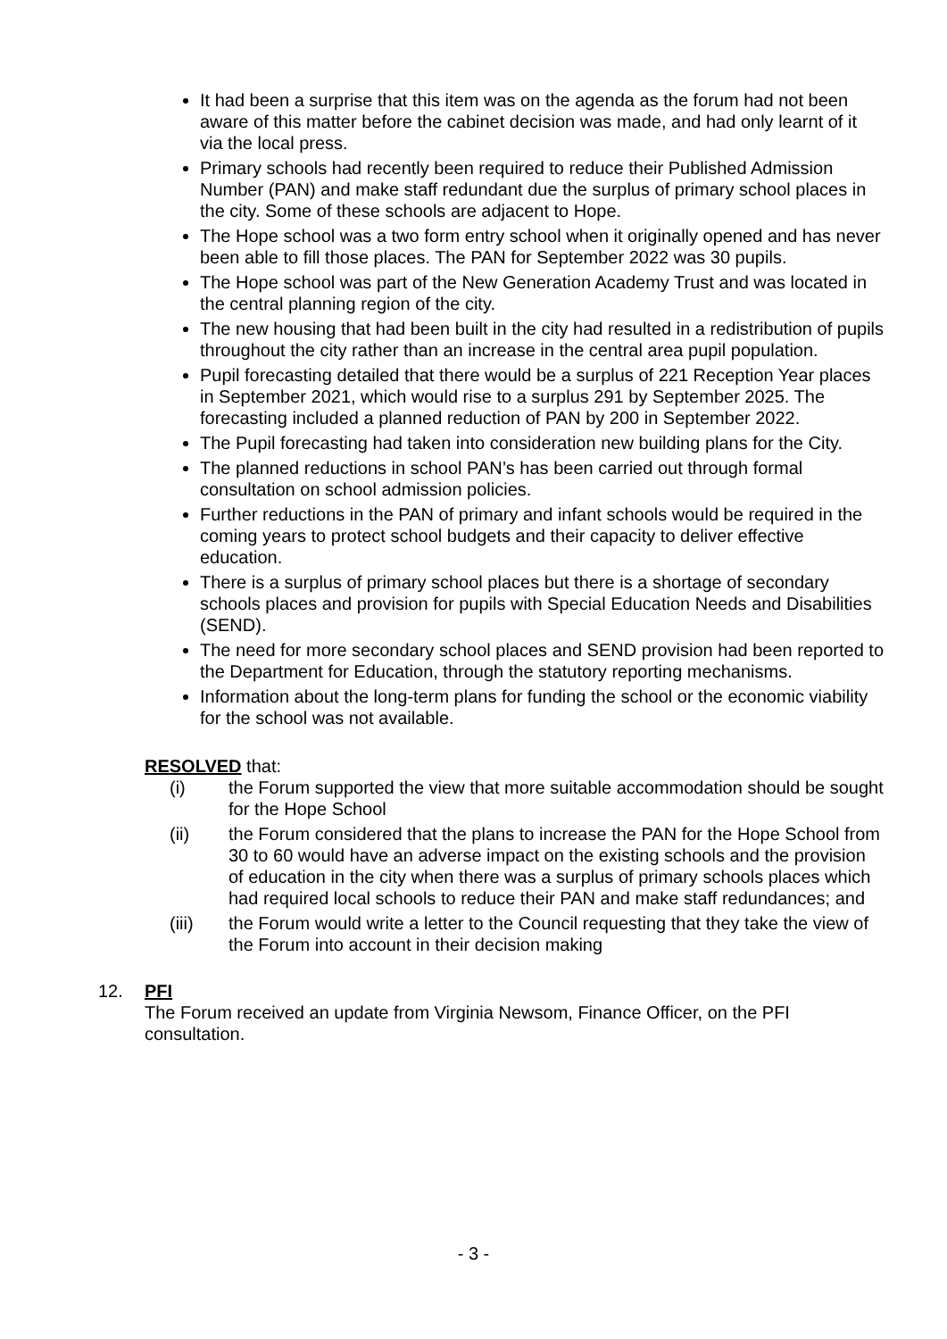It had been a surprise that this item was on the agenda as the forum had not been aware of this matter before the cabinet decision was made, and had only learnt of it via the local press.
Primary schools had recently been required to reduce their Published Admission Number (PAN) and make staff redundant due the surplus of primary school places in the city. Some of these schools are adjacent to Hope.
The Hope school was a two form entry school when it originally opened and has never been able to fill those places. The PAN for September 2022 was 30 pupils.
The Hope school was part of the New Generation Academy Trust and was located in the central planning region of the city.
The new housing that had been built in the city had resulted in a redistribution of pupils throughout the city rather than an increase in the central area pupil population.
Pupil forecasting detailed that there would be a surplus of 221 Reception Year places in September 2021, which would rise to a surplus 291 by September 2025. The forecasting included a planned reduction of PAN by 200 in September 2022.
The Pupil forecasting had taken into consideration new building plans for the City.
The planned reductions in school PAN’s has been carried out through formal consultation on school admission policies.
Further reductions in the PAN of primary and infant schools would be required in the coming years to protect school budgets and their capacity to deliver effective education.
There is a surplus of primary school places but there is a shortage of secondary schools places and provision for pupils with Special Education Needs and Disabilities (SEND).
The need for more secondary school places and SEND provision had been reported to the Department for Education, through the statutory reporting mechanisms.
Information about the long-term plans for funding the school or the economic viability for the school was not available.
RESOLVED that:
(i) the Forum supported the view that more suitable accommodation should be sought for the Hope School
(ii) the Forum considered that the plans to increase the PAN for the Hope School from 30 to 60 would have an adverse impact on the existing schools and the provision of education in the city when there was a surplus of primary schools places which had required local schools to reduce their PAN and make staff redundances; and
(iii) the Forum would write a letter to the Council requesting that they take the view of the Forum into account in their decision making
12. PFI
The Forum received an update from Virginia Newsom, Finance Officer, on the PFI consultation.
- 3 -